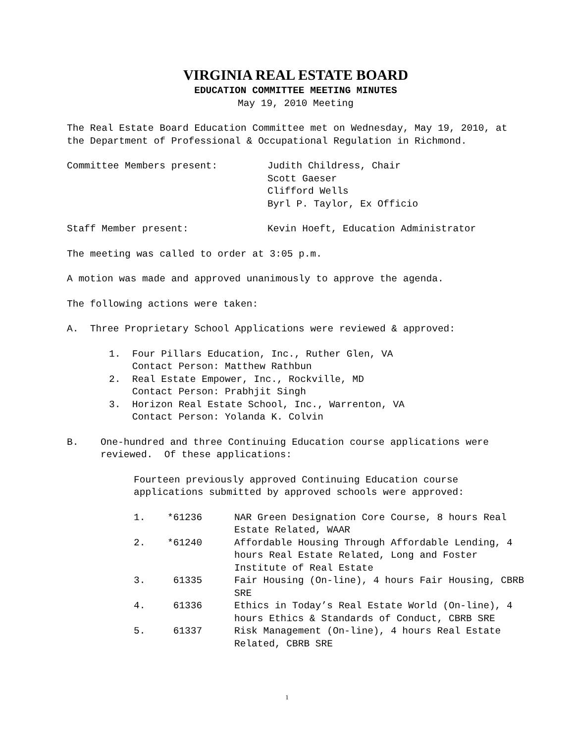VIRGINIA REAL ESTATE BOARD
EDUCATION COMMITTEE MEETING MINUTES
May 19, 2010 Meeting
The Real Estate Board Education Committee met on Wednesday, May 19, 2010, at the Department of Professional & Occupational Regulation in Richmond.
Committee Members present: Judith Childress, Chair
Scott Gaeser
Clifford Wells
Byrl P. Taylor, Ex Officio
Staff Member present: Kevin Hoeft, Education Administrator
The meeting was called to order at 3:05 p.m.
A motion was made and approved unanimously to approve the agenda.
The following actions were taken:
A. Three Proprietary School Applications were reviewed & approved:
1. Four Pillars Education, Inc., Ruther Glen, VA
Contact Person: Matthew Rathbun
2. Real Estate Empower, Inc., Rockville, MD
Contact Person: Prabhjit Singh
3. Horizon Real Estate School, Inc., Warrenton, VA
Contact Person: Yolanda K. Colvin
B. One-hundred and three Continuing Education course applications were reviewed. Of these applications:
Fourteen previously approved Continuing Education course applications submitted by approved schools were approved:
1. *61236 NAR Green Designation Core Course, 8 hours Real Estate Related, WAAR
2. *61240 Affordable Housing Through Affordable Lending, 4 hours Real Estate Related, Long and Foster Institute of Real Estate
3. 61335 Fair Housing (On-line), 4 hours Fair Housing, CBRB SRE
4. 61336 Ethics in Today’s Real Estate World (On-line), 4 hours Ethics & Standards of Conduct, CBRB SRE
5. 61337 Risk Management (On-line), 4 hours Real Estate Related, CBRB SRE
1